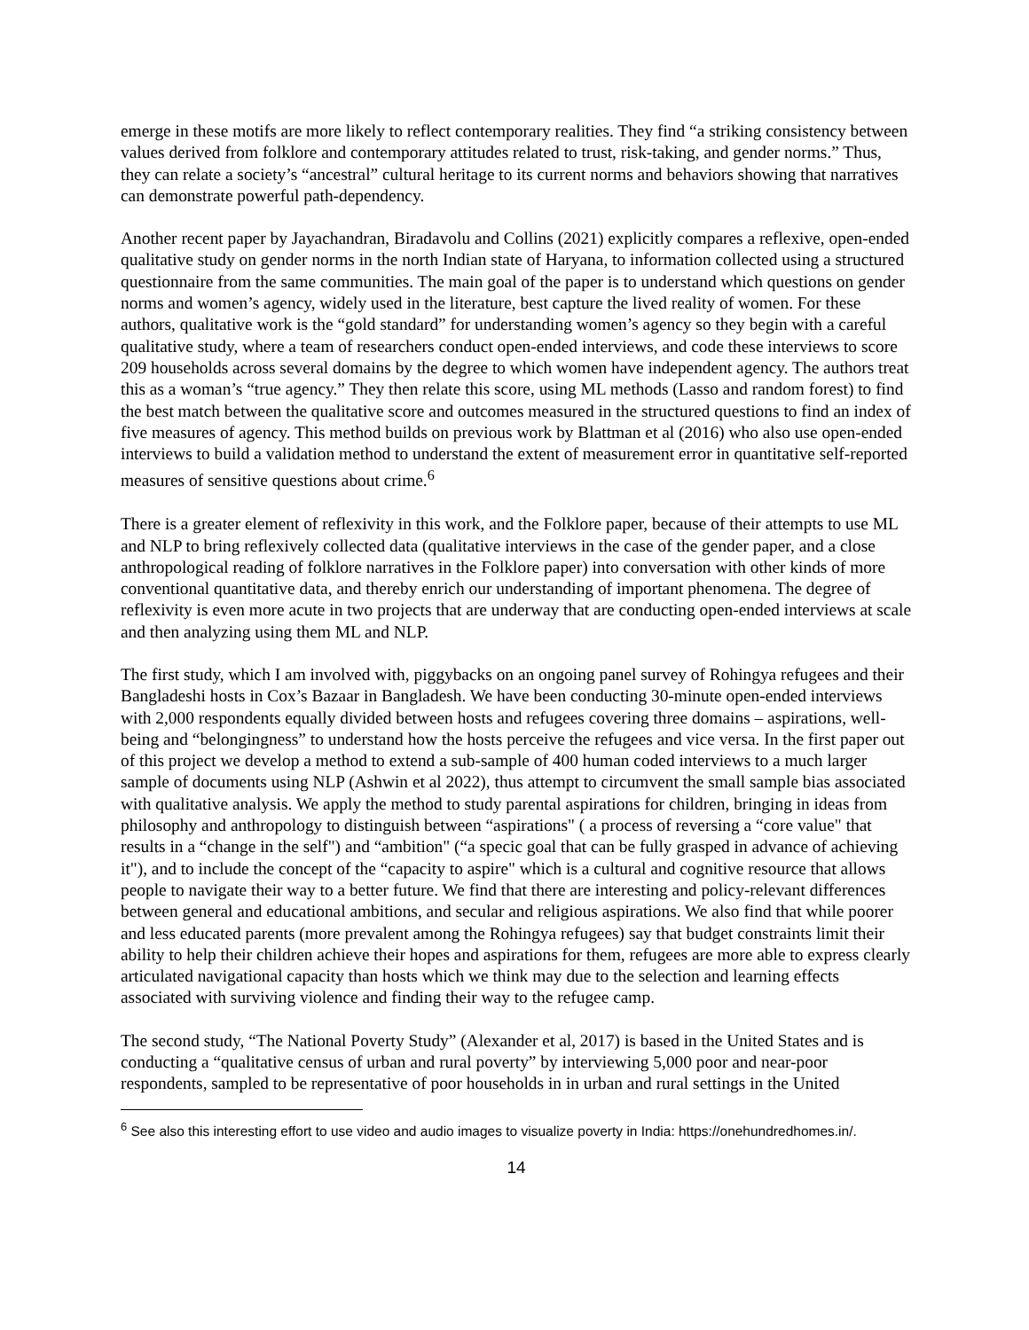emerge in these motifs are more likely to reflect contemporary realities. They find “a striking consistency between values derived from folklore and contemporary attitudes related to trust, risk-taking, and gender norms.” Thus, they can relate a society’s “ancestral” cultural heritage to its current norms and behaviors showing that narratives can demonstrate powerful path-dependency.
Another recent paper by Jayachandran, Biradavolu and Collins (2021) explicitly compares a reflexive, open-ended qualitative study on gender norms in the north Indian state of Haryana, to information collected using a structured questionnaire from the same communities. The main goal of the paper is to understand which questions on gender norms and women’s agency, widely used in the literature, best capture the lived reality of women. For these authors, qualitative work is the “gold standard” for understanding women’s agency so they begin with a careful qualitative study, where a team of researchers conduct open-ended interviews, and code these interviews to score 209 households across several domains by the degree to which women have independent agency. The authors treat this as a woman’s “true agency.” They then relate this score, using ML methods (Lasso and random forest) to find the best match between the qualitative score and outcomes measured in the structured questions to find an index of five measures of agency. This method builds on previous work by Blattman et al (2016) who also use open-ended interviews to build a validation method to understand the extent of measurement error in quantitative self-reported measures of sensitive questions about crime.<sup>6</sup>
There is a greater element of reflexivity in this work, and the Folklore paper, because of their attempts to use ML and NLP to bring reflexively collected data (qualitative interviews in the case of the gender paper, and a close anthropological reading of folklore narratives in the Folklore paper) into conversation with other kinds of more conventional quantitative data, and thereby enrich our understanding of important phenomena. The degree of reflexivity is even more acute in two projects that are underway that are conducting open-ended interviews at scale and then analyzing using them ML and NLP.
The first study, which I am involved with, piggybacks on an ongoing panel survey of Rohingya refugees and their Bangladeshi hosts in Cox’s Bazaar in Bangladesh. We have been conducting 30-minute open-ended interviews with 2,000 respondents equally divided between hosts and refugees covering three domains – aspirations, well-being and “belongingness” to understand how the hosts perceive the refugees and vice versa. In the first paper out of this project we develop a method to extend a sub-sample of 400 human coded interviews to a much larger sample of documents using NLP (Ashwin et al 2022), thus attempt to circumvent the small sample bias associated with qualitative analysis. We apply the method to study parental aspirations for children, bringing in ideas from philosophy and anthropology to distinguish between “aspirations" ( a process of reversing a “core value" that results in a “change in the self") and “ambition" (“a specic goal that can be fully grasped in advance of achieving it"), and to include the concept of the “capacity to aspire" which is a cultural and cognitive resource that allows people to navigate their way to a better future. We find that there are interesting and policy-relevant differences between general and educational ambitions, and secular and religious aspirations. We also find that while poorer and less educated parents (more prevalent among the Rohingya refugees) say that budget constraints limit their ability to help their children achieve their hopes and aspirations for them, refugees are more able to express clearly articulated navigational capacity than hosts which we think may due to the selection and learning effects associated with surviving violence and finding their way to the refugee camp.
The second study, “The National Poverty Study” (Alexander et al, 2017) is based in the United States and is conducting a “qualitative census of urban and rural poverty” by interviewing 5,000 poor and near-poor respondents, sampled to be representative of poor households in in urban and rural settings in the United
<sup>6</sup> See also this interesting effort to use video and audio images to visualize poverty in India: https://onehundredhomes.in/.
14